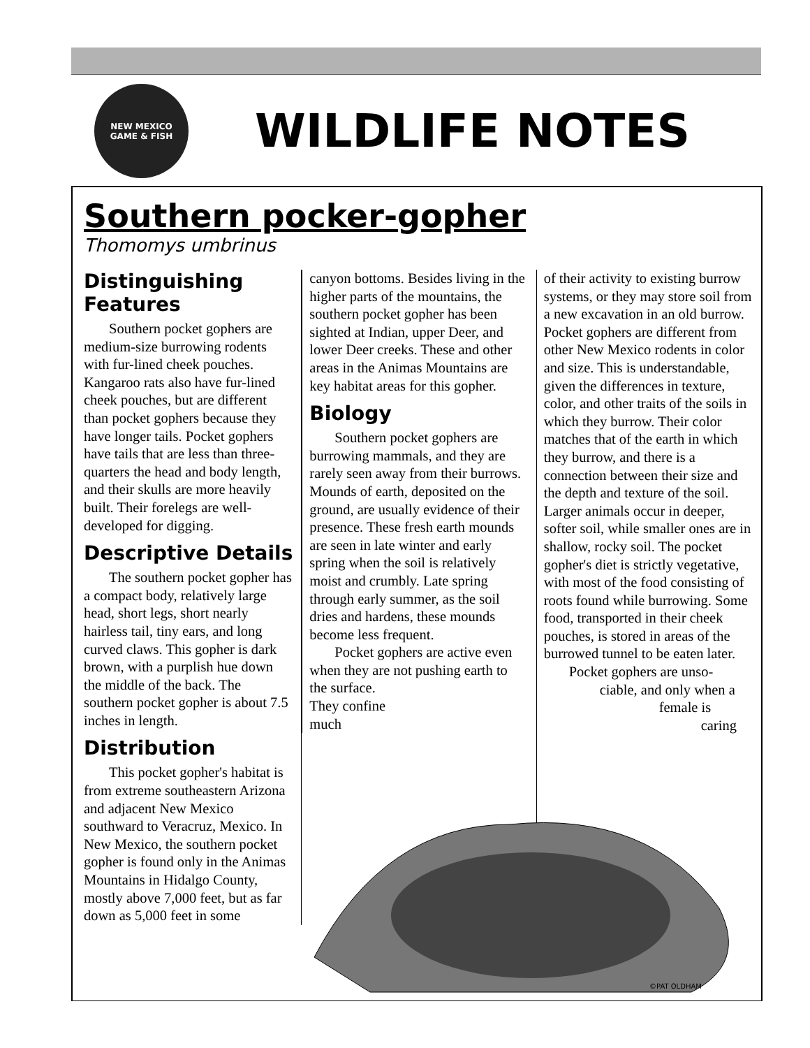NEW MEXICO
GAME & FISH
WILDLIFE NOTES
Southern pocker-gopher
Thomomys umbrinus
Distinguishing Features
Southern pocket gophers are medium-size burrowing rodents with fur-lined cheek pouches. Kangaroo rats also have fur-lined cheek pouches, but are different than pocket gophers because they have longer tails. Pocket gophers have tails that are less than three-quarters the head and body length, and their skulls are more heavily built. Their forelegs are well-developed for digging.
Descriptive Details
The southern pocket gopher has a compact body, relatively large head, short legs, short nearly hairless tail, tiny ears, and long curved claws. This gopher is dark brown, with a purplish hue down the middle of the back. The southern pocket gopher is about 7.5 inches in length.
Distribution
This pocket gopher's habitat is from extreme southeastern Arizona and adjacent New Mexico southward to Veracruz, Mexico. In New Mexico, the southern pocket gopher is found only in the Animas Mountains in Hidalgo County, mostly above 7,000 feet, but as far down as 5,000 feet in some
canyon bottoms. Besides living in the higher parts of the mountains, the southern pocket gopher has been sighted at Indian, upper Deer, and lower Deer creeks. These and other areas in the Animas Mountains are key habitat areas for this gopher.
Biology
Southern pocket gophers are burrowing mammals, and they are rarely seen away from their burrows. Mounds of earth, deposited on the ground, are usually evidence of their presence. These fresh earth mounds are seen in late winter and early spring when the soil is relatively moist and crumbly. Late spring through early summer, as the soil dries and hardens, these mounds become less frequent.
Pocket gophers are active even when they are not pushing earth to the surface.
They confine
much
of their activity to existing burrow systems, or they may store soil from a new excavation in an old burrow. Pocket gophers are different from other New Mexico rodents in color and size. This is understandable, given the differences in texture, color, and other traits of the soils in which they burrow. Their color matches that of the earth in which they burrow, and there is a connection between their size and the depth and texture of the soil. Larger animals occur in deeper, softer soil, while smaller ones are in shallow, rocky soil. The pocket gopher's diet is strictly vegetative, with most of the food consisting of roots found while burrowing. Some food, transported in their cheek pouches, is stored in areas of the burrowed tunnel to be eaten later.
Pocket gophers are unso-
ciable, and only when a
female is
caring
©PAT OLDHAM